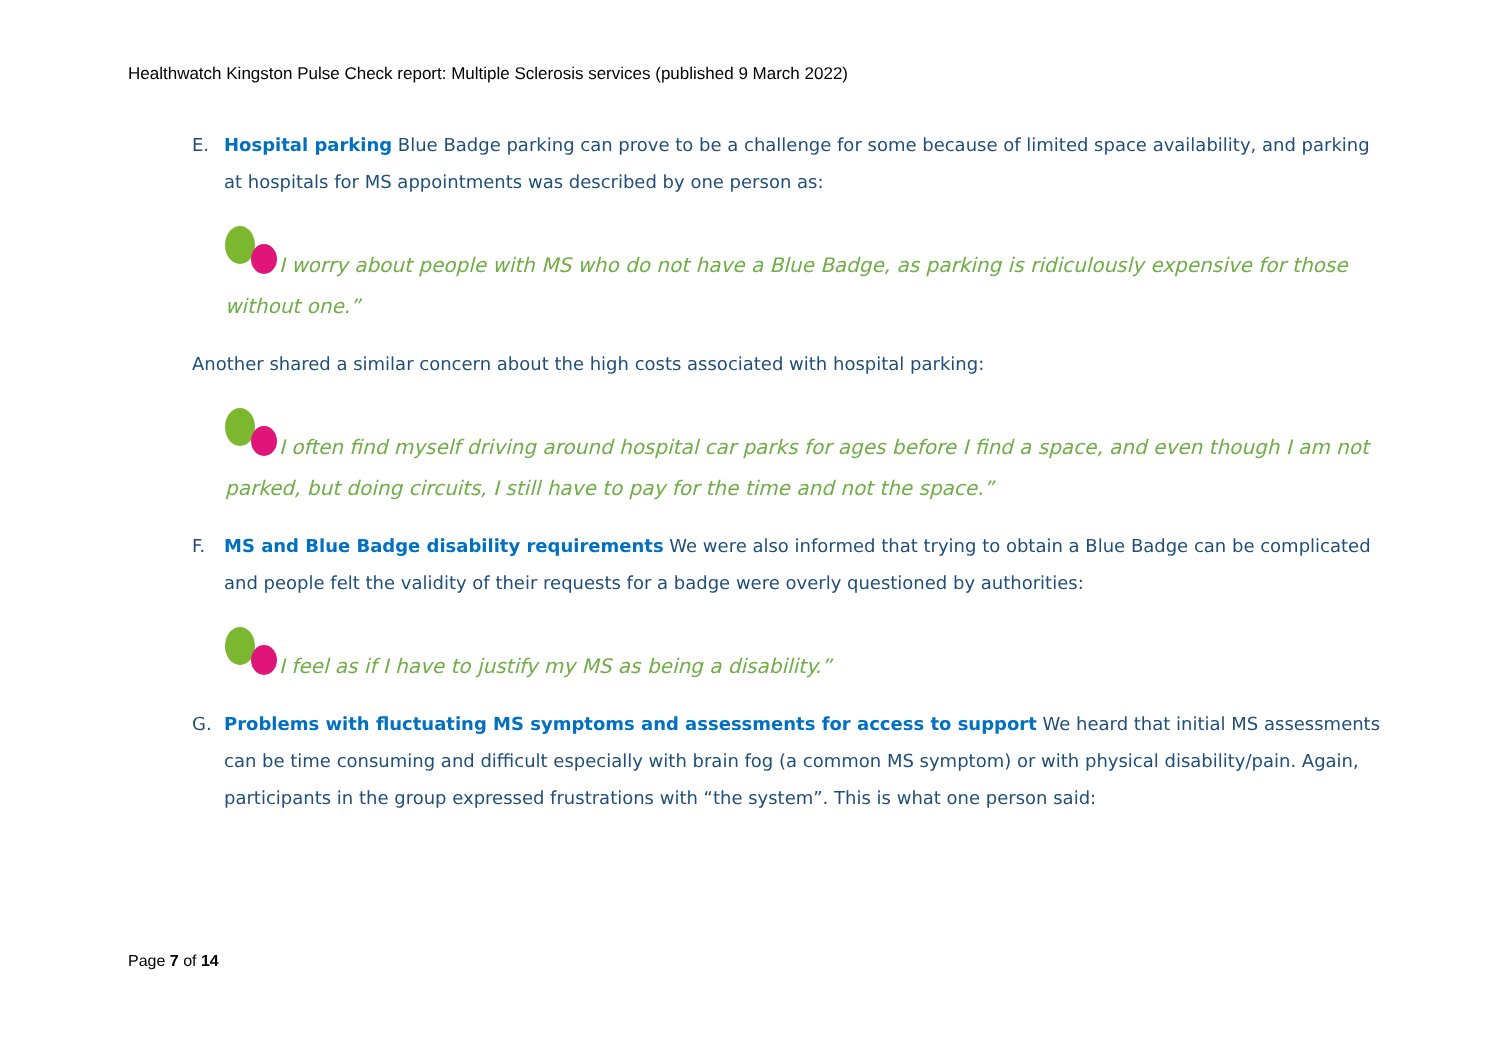Healthwatch Kingston Pulse Check report: Multiple Sclerosis services (published 9 March 2022)
E. Hospital parking Blue Badge parking can prove to be a challenge for some because of limited space availability, and parking at hospitals for MS appointments was described by one person as:
I worry about people with MS who do not have a Blue Badge, as parking is ridiculously expensive for those without one.”
Another shared a similar concern about the high costs associated with hospital parking:
I often find myself driving around hospital car parks for ages before I find a space, and even though I am not parked, but doing circuits, I still have to pay for the time and not the space.”
F. MS and Blue Badge disability requirements We were also informed that trying to obtain a Blue Badge can be complicated and people felt the validity of their requests for a badge were overly questioned by authorities:
I feel as if I have to justify my MS as being a disability.”
G. Problems with fluctuating MS symptoms and assessments for access to support We heard that initial MS assessments can be time consuming and difficult especially with brain fog (a common MS symptom) or with physical disability/pain. Again, participants in the group expressed frustrations with “the system”. This is what one person said:
Page 7 of 14